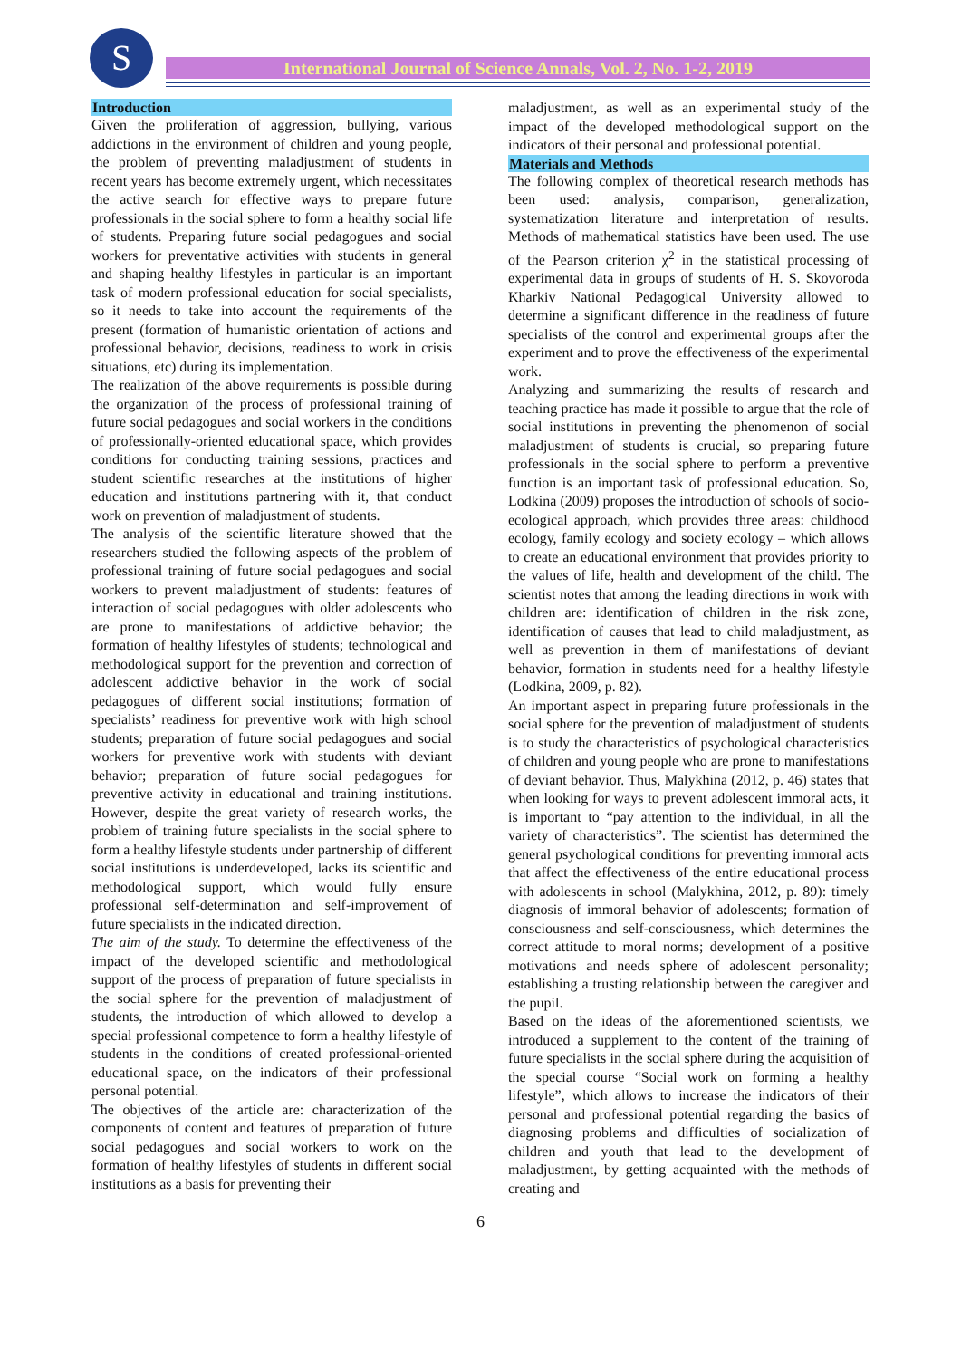S International Journal of Science Annals, Vol. 2, No. 1-2, 2019
Introduction
Given the proliferation of aggression, bullying, various addictions in the environment of children and young people, the problem of preventing maladjustment of students in recent years has become extremely urgent, which necessitates the active search for effective ways to prepare future professionals in the social sphere to form a healthy social life of students. Preparing future social pedagogues and social workers for preventative activities with students in general and shaping healthy lifestyles in particular is an important task of modern professional education for social specialists, so it needs to take into account the requirements of the present (formation of humanistic orientation of actions and professional behavior, decisions, readiness to work in crisis situations, etc) during its implementation.
The realization of the above requirements is possible during the organization of the process of professional training of future social pedagogues and social workers in the conditions of professionally-oriented educational space, which provides conditions for conducting training sessions, practices and student scientific researches at the institutions of higher education and institutions partnering with it, that conduct work on prevention of maladjustment of students.
The analysis of the scientific literature showed that the researchers studied the following aspects of the problem of professional training of future social pedagogues and social workers to prevent maladjustment of students: features of interaction of social pedagogues with older adolescents who are prone to manifestations of addictive behavior; the formation of healthy lifestyles of students; technological and methodological support for the prevention and correction of adolescent addictive behavior in the work of social pedagogues of different social institutions; formation of specialists’ readiness for preventive work with high school students; preparation of future social pedagogues and social workers for preventive work with students with deviant behavior; preparation of future social pedagogues for preventive activity in educational and training institutions. However, despite the great variety of research works, the problem of training future specialists in the social sphere to form a healthy lifestyle students under partnership of different social institutions is underdeveloped, lacks its scientific and methodological support, which would fully ensure professional self-determination and self-improvement of future specialists in the indicated direction.
The aim of the study. To determine the effectiveness of the impact of the developed scientific and methodological support of the process of preparation of future specialists in the social sphere for the prevention of maladjustment of students, the introduction of which allowed to develop a special professional competence to form a healthy lifestyle of students in the conditions of created professional-oriented educational space, on the indicators of their professional personal potential.
The objectives of the article are: characterization of the components of content and features of preparation of future social pedagogues and social workers to work on the formation of healthy lifestyles of students in different social institutions as a basis for preventing their
maladjustment, as well as an experimental study of the impact of the developed methodological support on the indicators of their personal and professional potential.
Materials and Methods
The following complex of theoretical research methods has been used: analysis, comparison, generalization, systematization literature and interpretation of results. Methods of mathematical statistics have been used. The use of the Pearson criterion χ<sup>2</sup> in the statistical processing of experimental data in groups of students of H. S. Skovoroda Kharkiv National Pedagogical University allowed to determine a significant difference in the readiness of future specialists of the control and experimental groups after the experiment and to prove the effectiveness of the experimental work.
Analyzing and summarizing the results of research and teaching practice has made it possible to argue that the role of social institutions in preventing the phenomenon of social maladjustment of students is crucial, so preparing future professionals in the social sphere to perform a preventive function is an important task of professional education. So, Lodkina (2009) proposes the introduction of schools of socio-ecological approach, which provides three areas: childhood ecology, family ecology and society ecology – which allows to create an educational environment that provides priority to the values of life, health and development of the child. The scientist notes that among the leading directions in work with children are: identification of children in the risk zone, identification of causes that lead to child maladjustment, as well as prevention in them of manifestations of deviant behavior, formation in students need for a healthy lifestyle (Lodkina, 2009, p. 82).
An important aspect in preparing future professionals in the social sphere for the prevention of maladjustment of students is to study the characteristics of psychological characteristics of children and young people who are prone to manifestations of deviant behavior. Thus, Malykhina (2012, p. 46) states that when looking for ways to prevent adolescent immoral acts, it is important to “pay attention to the individual, in all the variety of characteristics”. The scientist has determined the general psychological conditions for preventing immoral acts that affect the effectiveness of the entire educational process with adolescents in school (Malykhina, 2012, p. 89): timely diagnosis of immoral behavior of adolescents; formation of consciousness and self-consciousness, which determines the correct attitude to moral norms; development of a positive motivations and needs sphere of adolescent personality; establishing a trusting relationship between the caregiver and the pupil.
Based on the ideas of the aforementioned scientists, we introduced a supplement to the content of the training of future specialists in the social sphere during the acquisition of the special course “Social work on forming a healthy lifestyle”, which allows to increase the indicators of their personal and professional potential regarding the basics of diagnosing problems and difficulties of socialization of children and youth that lead to the development of maladjustment, by getting acquainted with the methods of creating and
6